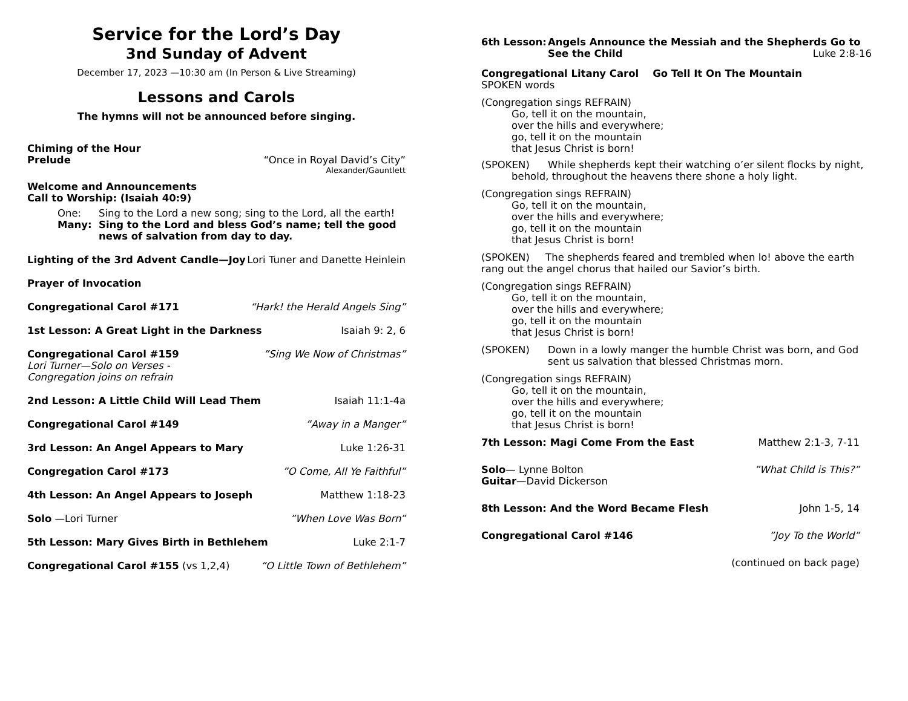Service for the Lord’s Day
3nd Sunday of Advent
December 17, 2023 —10:30 am (In Person & Live Streaming)
Lessons and Carols
The hymns will not be announced before singing.
Chiming of the Hour
Prelude “Once in Royal David’s City”
Alexander/Gauntlett
Welcome and Announcements
Call to Worship: (Isaiah 40:9)
One: Sing to the Lord a new song; sing to the Lord, all the earth!
Many: Sing to the Lord and bless God’s name; tell the good news of salvation from day to day.
Lighting of the 3rd Advent Candle—Joy Lori Tuner and Danette Heinlein
Prayer of Invocation
Congregational Carol #171 “Hark! the Herald Angels Sing”
1st Lesson: A Great Light in the Darkness Isaiah 9: 2, 6
Congregational Carol #159”Sing We Now of Christmas”
Lori Turner—Solo on Verses -
Congregation joins on refrain
2nd Lesson: A Little Child Will Lead Them Isaiah 11:1-4a
Congregational Carol #149”Away in a Manger”
3rd Lesson: An Angel Appears to Mary Luke 1:26-31
Congregation Carol #173”O Come, All Ye Faithful”
4th Lesson: An Angel Appears to Joseph Matthew 1:18-23
Solo —Lori Turner”When Love Was Born”
5th Lesson: Mary Gives Birth in Bethlehem Luke 2:1-7
Congregational Carol #155 (vs 1,2,4) “O Little Town of Bethlehem”
6th Lesson: Angels Announce the Messiah and the Shepherds Go to See the Child Luke 2:8-16
Congregational Litany Carol Go Tell It On The Mountain
SPOKEN words
(Congregation sings REFRAIN)
Go, tell it on the mountain,
over the hills and everywhere;
go, tell it on the mountain
that Jesus Christ is born!
(SPOKEN) While shepherds kept their watching o’er silent flocks by night,
behold, throughout the heavens there shone a holy light.
(Congregation sings REFRAIN)
Go, tell it on the mountain,
over the hills and everywhere;
go, tell it on the mountain
that Jesus Christ is born!
(SPOKEN) The shepherds feared and trembled when lo! above the earth rang out the angel chorus that hailed our Savior’s birth.
(Congregation sings REFRAIN)
Go, tell it on the mountain,
over the hills and everywhere;
go, tell it on the mountain
that Jesus Christ is born!
(SPOKEN) Down in a lowly manger the humble Christ was born, and God sent us salvation that blessed Christmas morn.
(Congregation sings REFRAIN)
Go, tell it on the mountain,
over the hills and everywhere;
go, tell it on the mountain
that Jesus Christ is born!
7th Lesson: Magi Come From the East Matthew 2:1-3, 7-11
Solo— Lynne Bolton”What Child is This?”
Guitar—David Dickerson
8th Lesson: And the Word Became Flesh John 1-5, 14
Congregational Carol #146”Joy To the World”
(continued on back page)